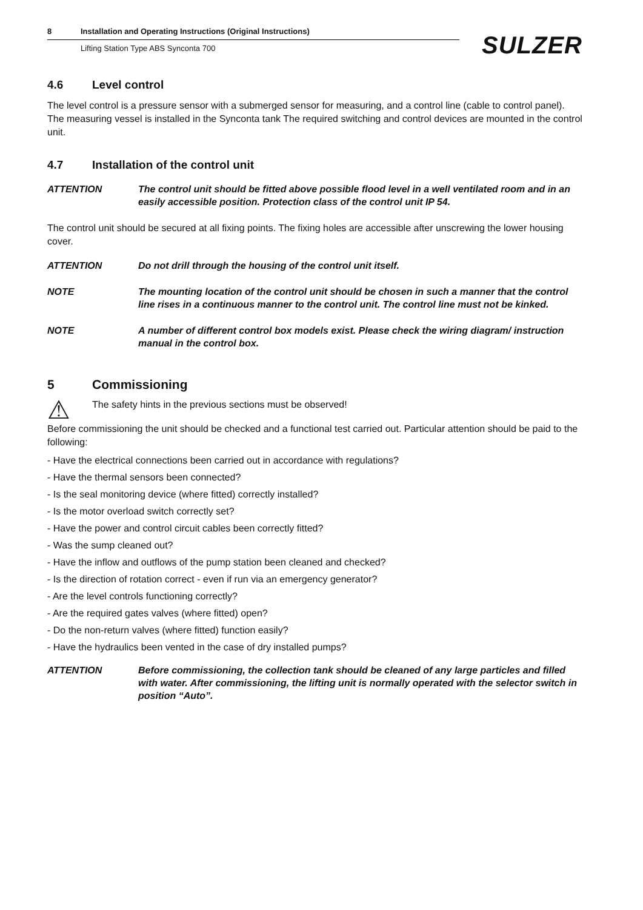8 Installation and Operating Instructions (Original Instructions)
Lifting Station Type ABS Synconta 700
SULZER
4.6 Level control
The level control is a pressure sensor with a submerged sensor for measuring, and a control line (cable to control panel).
The measuring vessel is installed in the Synconta tank The required switching and control devices are mounted in the control unit.
4.7 Installation of the control unit
ATTENTION The control unit should be fitted above possible flood level in a well ventilated room and in an easily accessible position. Protection class of the control unit IP 54.
The control unit should be secured at all fixing points. The fixing holes are accessible after unscrewing the lower housing cover.
ATTENTION Do not drill through the housing of the control unit itself.
NOTE The mounting location of the control unit should be chosen in such a manner that the control line rises in a continuous manner to the control unit. The control line must not be kinked.
NOTE A number of different control box models exist. Please check the wiring diagram/ instruction manual in the control box.
5 Commissioning
⚠
The safety hints in the previous sections must be observed!
Before commissioning the unit should be checked and a functional test carried out. Particular attention should be paid to the following:
- Have the electrical connections been carried out in accordance with regulations?
- Have the thermal sensors been connected?
- Is the seal monitoring device (where fitted) correctly installed?
- Is the motor overload switch correctly set?
- Have the power and control circuit cables been correctly fitted?
- Was the sump cleaned out?
- Have the inflow and outflows of the pump station been cleaned and checked?
- Is the direction of rotation correct - even if run via an emergency generator?
- Are the level controls functioning correctly?
- Are the required gates valves (where fitted) open?
- Do the non-return valves (where fitted) function easily?
- Have the hydraulics been vented in the case of dry installed pumps?
ATTENTION Before commissioning, the collection tank should be cleaned of any large particles and filled with water. After commissioning, the lifting unit is normally operated with the selector switch in position “Auto”.